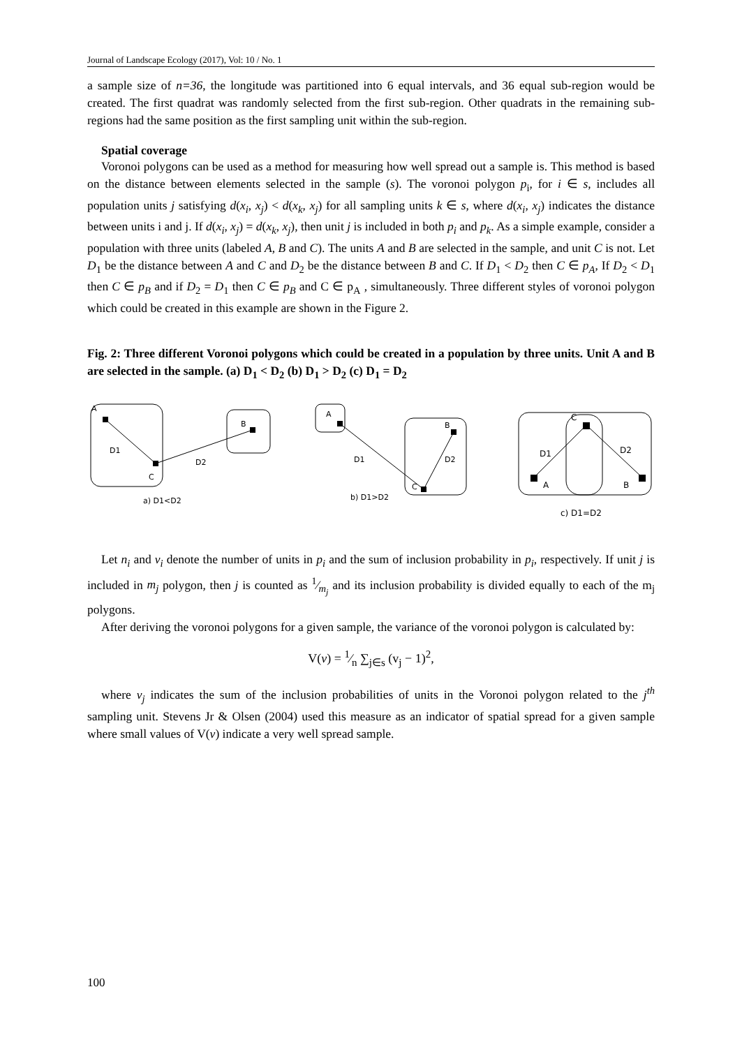Journal of Landscape Ecology (2017), Vol: 10 / No. 1
a sample size of n=36, the longitude was partitioned into 6 equal intervals, and 36 equal sub-region would be created. The first quadrat was randomly selected from the first sub-region. Other quadrats in the remaining sub-regions had the same position as the first sampling unit within the sub-region.
Spatial coverage
Voronoi polygons can be used as a method for measuring how well spread out a sample is. This method is based on the distance between elements selected in the sample (s). The voronoi polygon p<sub>i</sub>, for i ∈ s, includes all population units j satisfying d(x<sub>i</sub>, x<sub>j</sub>) < d(x<sub>k</sub>, x<sub>j</sub>) for all sampling units k ∈ s, where d(x<sub>i</sub>, x<sub>j</sub>) indicates the distance between units i and j. If d(x<sub>i</sub>, x<sub>j</sub>) = d(x<sub>k</sub>, x<sub>j</sub>), then unit j is included in both p<sub>i</sub> and p<sub>k</sub>. As a simple example, consider a population with three units (labeled A, B and C). The units A and B are selected in the sample, and unit C is not. Let D<sub>1</sub> be the distance between A and C and D<sub>2</sub> be the distance between B and C. If D<sub>1</sub> < D<sub>2</sub> then C ∈ p<sub>A</sub>, If D<sub>2</sub> < D<sub>1</sub> then C ∈ p<sub>B</sub> and if D<sub>2</sub> = D<sub>1</sub> then C ∈ p<sub>B</sub> and C ∈ p<sub>A</sub> , simultaneously. Three different styles of voronoi polygon which could be created in this example are shown in the Figure 2.
Fig. 2: Three different Voronoi polygons which could be created in a population by three units. Unit A and B are selected in the sample. (a) D<sub>1</sub> < D<sub>2</sub> (b) D<sub>1</sub> > D<sub>2</sub> (c) D<sub>1</sub> = D<sub>2</sub>
A
B
C
D1
D2
a) D1<D2
A
B
C
D1
D2
b) D1>D2
C
D1
D2
A
B
c) D1=D2
Let n<sub>i</sub> and v<sub>i</sub> denote the number of units in p<sub>i</sub> and the sum of inclusion probability in p<sub>i</sub>, respectively. If unit j is included in m<sub>j</sub> polygon, then j is counted as 1⁄m<sub>j</sub> and its inclusion probability is divided equally to each of the m<sub>j</sub> polygons.
After deriving the voronoi polygons for a given sample, the variance of the voronoi polygon is calculated by:
V(v) = 1⁄n ∑<sub>j∈s</sub> (v<sub>j</sub> − 1)<sup>2</sup>,
where v<sub>j</sub> indicates the sum of the inclusion probabilities of units in the Voronoi polygon related to the j<sup>th</sup> sampling unit. Stevens Jr & Olsen (2004) used this measure as an indicator of spatial spread for a given sample where small values of V(v) indicate a very well spread sample.
100